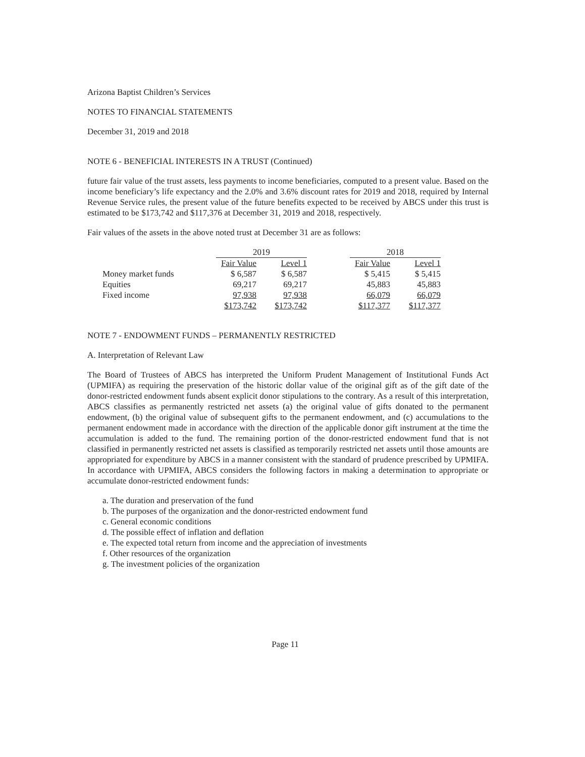Arizona Baptist Children’s Services
NOTES TO FINANCIAL STATEMENTS
December 31, 2019 and 2018
NOTE 6 - BENEFICIAL INTERESTS IN A TRUST (Continued)
future fair value of the trust assets, less payments to income beneficiaries, computed to a present value. Based on the income beneficiary’s life expectancy and the 2.0% and 3.6% discount rates for 2019 and 2018, required by Internal Revenue Service rules, the present value of the future benefits expected to be received by ABCS under this trust is estimated to be $173,742 and $117,376 at December 31, 2019 and 2018, respectively.
Fair values of the assets in the above noted trust at December 31 are as follows:
| | 2019 | | | 2018 | |
| --- | --- | --- | --- | --- | --- |
| | Fair Value | Level 1 | | Fair Value | Level 1 |
| Money market funds | $ 6,587 | $ 6,587 | | $ 5,415 | $ 5,415 |
| Equities | 69,217 | 69,217 | | 45,883 | 45,883 |
| Fixed income | 97,938 | 97,938 | | 66,079 | 66,079 |
| | $173,742 | $173,742 | | $117,377 | $117,377 |
NOTE 7 - ENDOWMENT FUNDS – PERMANENTLY RESTRICTED
A. Interpretation of Relevant Law
The Board of Trustees of ABCS has interpreted the Uniform Prudent Management of Institutional Funds Act (UPMIFA) as requiring the preservation of the historic dollar value of the original gift as of the gift date of the donor-restricted endowment funds absent explicit donor stipulations to the contrary. As a result of this interpretation, ABCS classifies as permanently restricted net assets (a) the original value of gifts donated to the permanent endowment, (b) the original value of subsequent gifts to the permanent endowment, and (c) accumulations to the permanent endowment made in accordance with the direction of the applicable donor gift instrument at the time the accumulation is added to the fund. The remaining portion of the donor-restricted endowment fund that is not classified in permanently restricted net assets is classified as temporarily restricted net assets until those amounts are appropriated for expenditure by ABCS in a manner consistent with the standard of prudence prescribed by UPMIFA. In accordance with UPMIFA, ABCS considers the following factors in making a determination to appropriate or accumulate donor-restricted endowment funds:
a. The duration and preservation of the fund
b. The purposes of the organization and the donor-restricted endowment fund
c. General economic conditions
d. The possible effect of inflation and deflation
e. The expected total return from income and the appreciation of investments
f. Other resources of the organization
g. The investment policies of the organization
Page 11